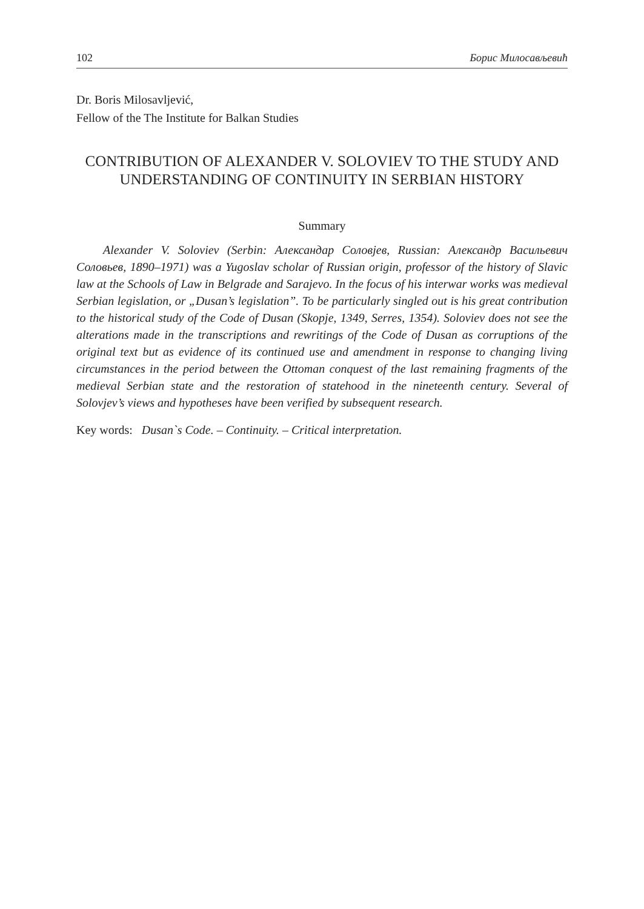102 Борис Милосављевић
Dr. Boris Milosavljević,
Fellow of the The Institute for Balkan Studies
CONTRIBUTION OF ALEXANDER V. SOLOVIEV TO THE STUDY AND UNDERSTANDING OF CONTINUITY IN SERBIAN HISTORY
Summary
Alexander V. Soloviev (Serbin: Александар Соловјев, Russian: Александр Васильевич Соловьев, 1890–1971) was a Yugoslav scholar of Russian origin, professor of the history of Slavic law at the Schools of Law in Belgrade and Sarajevo. In the focus of his interwar works was medieval Serbian legislation, or „Dusan’s legislation”. To be particularly singled out is his great contribution to the historical study of the Code of Dusan (Skopje, 1349, Serres, 1354). Soloviev does not see the alterations made in the transcriptions and rewritings of the Code of Dusan as corruptions of the original text but as evidence of its continued use and amendment in response to changing living circumstances in the period between the Ottoman conquest of the last remaining fragments of the medieval Serbian state and the restoration of statehood in the nineteenth century. Several of Solovjev’s views and hypotheses have been verified by subsequent research.
Key words: Dusan`s Code. – Continuity. – Critical interpretation.